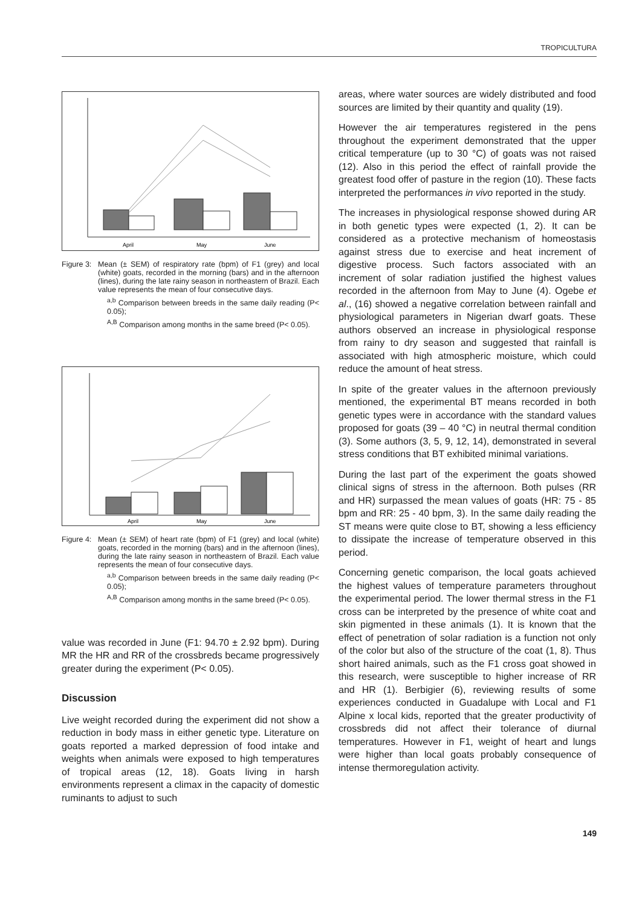TROPICULTURA
April
May
June
Figure 3:
Mean (± SEM) of respiratory rate (bpm) of F1 (grey) and local (white) goats, recorded in the morning (bars) and in the afternoon (lines), during the late rainy season in northeastern of Brazil. Each value represents the mean of four consecutive days.
<sup>a,b</sup> Comparison between breeds in the same daily reading (P< 0.05);
<sup>A,B</sup> Comparison among months in the same breed (P< 0.05).
April
May
June
Figure 4:
Mean (± SEM) of heart rate (bpm) of F1 (grey) and local (white) goats, recorded in the morning (bars) and in the afternoon (lines), during the late rainy season in northeastern of Brazil. Each value represents the mean of four consecutive days.
<sup>a,b</sup> Comparison between breeds in the same daily reading (P< 0.05);
<sup>A,B</sup> Comparison among months in the same breed (P< 0.05).
value was recorded in June (F1: 94.70 ± 2.92 bpm). During MR the HR and RR of the crossbreds became progressively greater during the experiment (P< 0.05).
Discussion
Live weight recorded during the experiment did not show a reduction in body mass in either genetic type. Literature on goats reported a marked depression of food intake and weights when animals were exposed to high temperatures of tropical areas (12, 18). Goats living in harsh environments represent a climax in the capacity of domestic ruminants to adjust to such
areas, where water sources are widely distributed and food sources are limited by their quantity and quality (19).
However the air temperatures registered in the pens throughout the experiment demonstrated that the upper critical temperature (up to 30 °C) of goats was not raised (12). Also in this period the effect of rainfall provide the greatest food offer of pasture in the region (10). These facts interpreted the performances in vivo reported in the study.
The increases in physiological response showed during AR in both genetic types were expected (1, 2). It can be considered as a protective mechanism of homeostasis against stress due to exercise and heat increment of digestive process. Such factors associated with an increment of solar radiation justified the highest values recorded in the afternoon from May to June (4). Ogebe et al., (16) showed a negative correlation between rainfall and physiological parameters in Nigerian dwarf goats. These authors observed an increase in physiological response from rainy to dry season and suggested that rainfall is associated with high atmospheric moisture, which could reduce the amount of heat stress.
In spite of the greater values in the afternoon previously mentioned, the experimental BT means recorded in both genetic types were in accordance with the standard values proposed for goats (39 – 40 °C) in neutral thermal condition (3). Some authors (3, 5, 9, 12, 14), demonstrated in several stress conditions that BT exhibited minimal variations.
During the last part of the experiment the goats showed clinical signs of stress in the afternoon. Both pulses (RR and HR) surpassed the mean values of goats (HR: 75 - 85 bpm and RR: 25 - 40 bpm, 3). In the same daily reading the ST means were quite close to BT, showing a less efficiency to dissipate the increase of temperature observed in this period.
Concerning genetic comparison, the local goats achieved the highest values of temperature parameters throughout the experimental period. The lower thermal stress in the F1 cross can be interpreted by the presence of white coat and skin pigmented in these animals (1). It is known that the effect of penetration of solar radiation is a function not only of the color but also of the structure of the coat (1, 8). Thus short haired animals, such as the F1 cross goat showed in this research, were susceptible to higher increase of RR and HR (1). Berbigier (6), reviewing results of some experiences conducted in Guadalupe with Local and F1 Alpine x local kids, reported that the greater productivity of crossbreds did not affect their tolerance of diurnal temperatures. However in F1, weight of heart and lungs were higher than local goats probably consequence of intense thermoregulation activity.
149